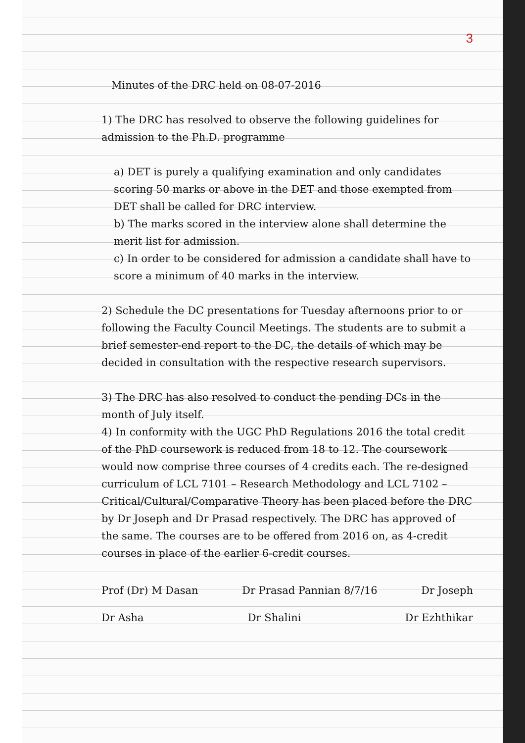3
Minutes of the DRC held on 08-07-2016
1) The DRC has resolved to observe the following guidelines for admission to the Ph.D. programme
a) DET is purely a qualifying examination and only candidates scoring 50 marks or above in the DET and those exempted from DET shall be called for DRC interview.
b) The marks scored in the interview alone shall determine the merit list for admission.
c) In order to be considered for admission a candidate shall have to score a minimum of 40 marks in the interview.
2) Schedule the DC presentations for Tuesday afternoons prior to or following the Faculty Council Meetings. The students are to submit a brief semester-end report to the DC, the details of which may be decided in consultation with the respective research supervisors.
3) The DRC has also resolved to conduct the pending DCs in the month of July itself.
4) In conformity with the UGC PhD Regulations 2016 the total credit of the PhD coursework is reduced from 18 to 12. The coursework would now comprise three courses of 4 credits each. The re-designed curriculum of LCL 7101 – Research Methodology and LCL 7102 – Critical/Cultural/Comparative Theory has been placed before the DRC by Dr Joseph and Dr Prasad respectively. The DRC has approved of the same. The courses are to be offered from 2016 on, as 4-credit courses in place of the earlier 6-credit courses.
Prof (Dr) M Dasan Dr Prasad Pannian 8/7/16 Dr Joseph
Dr Asha Dr Shalini Dr Ezhthikar